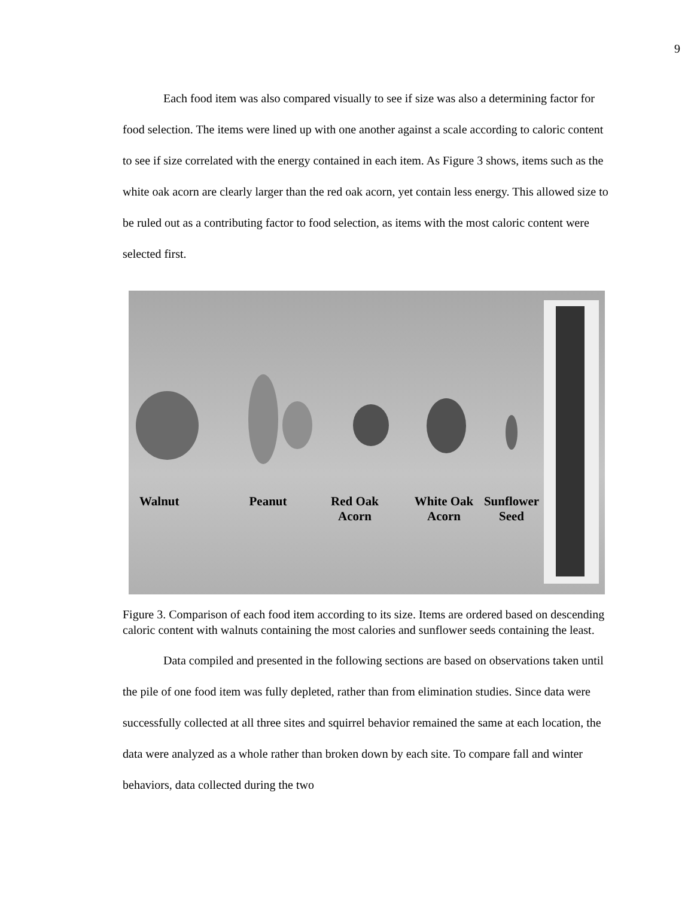9
Each food item was also compared visually to see if size was also a determining factor for food selection. The items were lined up with one another against a scale according to caloric content to see if size correlated with the energy contained in each item. As Figure 3 shows, items such as the white oak acorn are clearly larger than the red oak acorn, yet contain less energy. This allowed size to be ruled out as a contributing factor to food selection, as items with the most caloric content were selected first.
Walnut Peanut Red Oak
Acorn
White Oak
Acorn
Sunflower
Seed
Figure 3. Comparison of each food item according to its size. Items are ordered based on descending caloric content with walnuts containing the most calories and sunflower seeds containing the least.
Data compiled and presented in the following sections are based on observations taken until the pile of one food item was fully depleted, rather than from elimination studies. Since data were successfully collected at all three sites and squirrel behavior remained the same at each location, the data were analyzed as a whole rather than broken down by each site. To compare fall and winter behaviors, data collected during the two